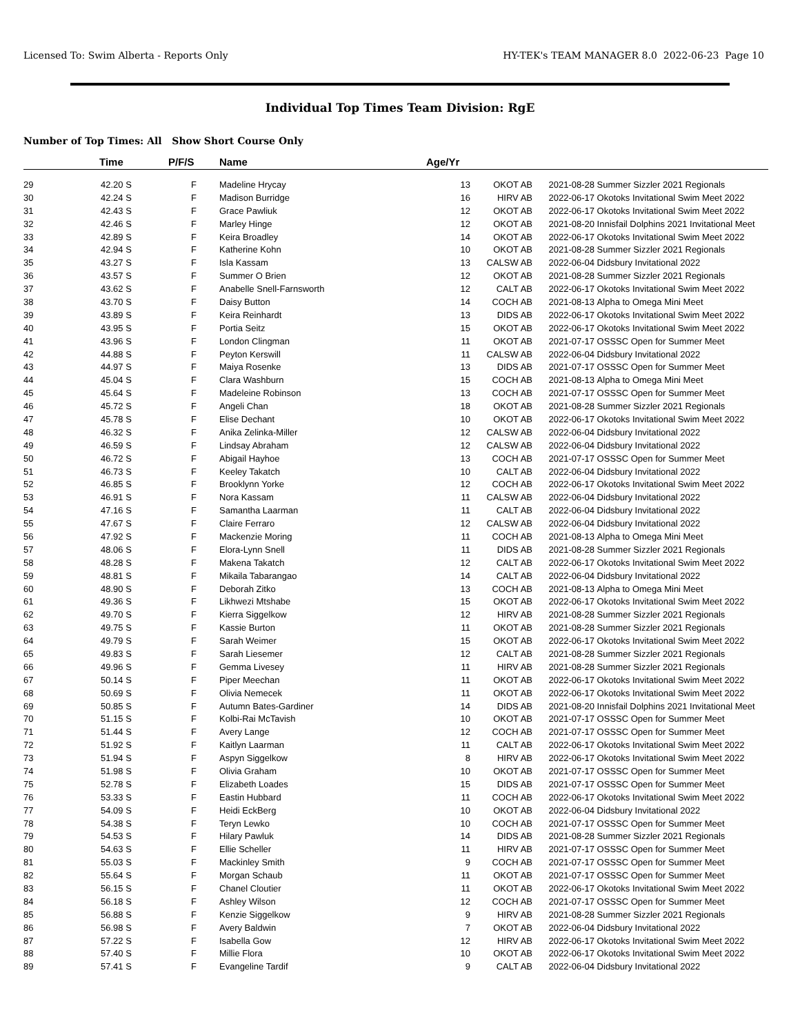Licensed To: Swim Alberta - Reports Only HY-TEK's TEAM MANAGER 8.0 2022-06-23 Page 10
Individual Top Times Team Division: RgE
Number of Top Times: All Show Short Course Only
| | Time | P/F/S | Name | Age/Yr | | | |
| --- | --- | --- | --- | --- | --- | --- | --- |
| 29 | 42.20 S | F | Madeline Hrycay | 13 | OKOT AB | 2021-08-28 | Summer Sizzler 2021 Regionals |
| 30 | 42.24 S | F | Madison Burridge | 16 | HIRV AB | 2022-06-17 | Okotoks Invitational Swim Meet 2022 |
| 31 | 42.43 S | F | Grace Pawliuk | 12 | OKOT AB | 2022-06-17 | Okotoks Invitational Swim Meet 2022 |
| 32 | 42.46 S | F | Marley Hinge | 12 | OKOT AB | 2021-08-20 | Innisfail Dolphins 2021 Invitational Meet |
| 33 | 42.89 S | F | Keira Broadley | 14 | OKOT AB | 2022-06-17 | Okotoks Invitational Swim Meet 2022 |
| 34 | 42.94 S | F | Katherine Kohn | 10 | OKOT AB | 2021-08-28 | Summer Sizzler 2021 Regionals |
| 35 | 43.27 S | F | Isla Kassam | 13 | CALSW AB | 2022-06-04 | Didsbury Invitational 2022 |
| 36 | 43.57 S | F | Summer O Brien | 12 | OKOT AB | 2021-08-28 | Summer Sizzler 2021 Regionals |
| 37 | 43.62 S | F | Anabelle Snell-Farnsworth | 12 | CALT AB | 2022-06-17 | Okotoks Invitational Swim Meet 2022 |
| 38 | 43.70 S | F | Daisy Button | 14 | COCH AB | 2021-08-13 | Alpha to Omega Mini Meet |
| 39 | 43.89 S | F | Keira Reinhardt | 13 | DIDS AB | 2022-06-17 | Okotoks Invitational Swim Meet 2022 |
| 40 | 43.95 S | F | Portia Seitz | 15 | OKOT AB | 2022-06-17 | Okotoks Invitational Swim Meet 2022 |
| 41 | 43.96 S | F | London Clingman | 11 | OKOT AB | 2021-07-17 | OSSSC Open for Summer Meet |
| 42 | 44.88 S | F | Peyton Kerswill | 11 | CALSW AB | 2022-06-04 | Didsbury Invitational 2022 |
| 43 | 44.97 S | F | Maiya Rosenke | 13 | DIDS AB | 2021-07-17 | OSSSC Open for Summer Meet |
| 44 | 45.04 S | F | Clara Washburn | 15 | COCH AB | 2021-08-13 | Alpha to Omega Mini Meet |
| 45 | 45.64 S | F | Madeleine Robinson | 13 | COCH AB | 2021-07-17 | OSSSC Open for Summer Meet |
| 46 | 45.72 S | F | Angeli Chan | 18 | OKOT AB | 2021-08-28 | Summer Sizzler 2021 Regionals |
| 47 | 45.78 S | F | Elise Dechant | 10 | OKOT AB | 2022-06-17 | Okotoks Invitational Swim Meet 2022 |
| 48 | 46.32 S | F | Anika Zelinka-Miller | 12 | CALSW AB | 2022-06-04 | Didsbury Invitational 2022 |
| 49 | 46.59 S | F | Lindsay Abraham | 12 | CALSW AB | 2022-06-04 | Didsbury Invitational 2022 |
| 50 | 46.72 S | F | Abigail Hayhoe | 13 | COCH AB | 2021-07-17 | OSSSC Open for Summer Meet |
| 51 | 46.73 S | F | Keeley Takatch | 10 | CALT AB | 2022-06-04 | Didsbury Invitational 2022 |
| 52 | 46.85 S | F | Brooklynn Yorke | 12 | COCH AB | 2022-06-17 | Okotoks Invitational Swim Meet 2022 |
| 53 | 46.91 S | F | Nora Kassam | 11 | CALSW AB | 2022-06-04 | Didsbury Invitational 2022 |
| 54 | 47.16 S | F | Samantha Laarman | 11 | CALT AB | 2022-06-04 | Didsbury Invitational 2022 |
| 55 | 47.67 S | F | Claire Ferraro | 12 | CALSW AB | 2022-06-04 | Didsbury Invitational 2022 |
| 56 | 47.92 S | F | Mackenzie Moring | 11 | COCH AB | 2021-08-13 | Alpha to Omega Mini Meet |
| 57 | 48.06 S | F | Elora-Lynn Snell | 11 | DIDS AB | 2021-08-28 | Summer Sizzler 2021 Regionals |
| 58 | 48.28 S | F | Makena Takatch | 12 | CALT AB | 2022-06-17 | Okotoks Invitational Swim Meet 2022 |
| 59 | 48.81 S | F | Mikaila Tabarangao | 14 | CALT AB | 2022-06-04 | Didsbury Invitational 2022 |
| 60 | 48.90 S | F | Deborah Zitko | 13 | COCH AB | 2021-08-13 | Alpha to Omega Mini Meet |
| 61 | 49.36 S | F | Likhwezi Mtshabe | 15 | OKOT AB | 2022-06-17 | Okotoks Invitational Swim Meet 2022 |
| 62 | 49.70 S | F | Kierra Siggelkow | 12 | HIRV AB | 2021-08-28 | Summer Sizzler 2021 Regionals |
| 63 | 49.75 S | F | Kassie Burton | 11 | OKOT AB | 2021-08-28 | Summer Sizzler 2021 Regionals |
| 64 | 49.79 S | F | Sarah Weimer | 15 | OKOT AB | 2022-06-17 | Okotoks Invitational Swim Meet 2022 |
| 65 | 49.83 S | F | Sarah Liesemer | 12 | CALT AB | 2021-08-28 | Summer Sizzler 2021 Regionals |
| 66 | 49.96 S | F | Gemma Livesey | 11 | HIRV AB | 2021-08-28 | Summer Sizzler 2021 Regionals |
| 67 | 50.14 S | F | Piper Meechan | 11 | OKOT AB | 2022-06-17 | Okotoks Invitational Swim Meet 2022 |
| 68 | 50.69 S | F | Olivia Nemecek | 11 | OKOT AB | 2022-06-17 | Okotoks Invitational Swim Meet 2022 |
| 69 | 50.85 S | F | Autumn Bates-Gardiner | 14 | DIDS AB | 2021-08-20 | Innisfail Dolphins 2021 Invitational Meet |
| 70 | 51.15 S | F | Kolbi-Rai McTavish | 10 | OKOT AB | 2021-07-17 | OSSSC Open for Summer Meet |
| 71 | 51.44 S | F | Avery Lange | 12 | COCH AB | 2021-07-17 | OSSSC Open for Summer Meet |
| 72 | 51.92 S | F | Kaitlyn Laarman | 11 | CALT AB | 2022-06-17 | Okotoks Invitational Swim Meet 2022 |
| 73 | 51.94 S | F | Aspyn Siggelkow | 8 | HIRV AB | 2022-06-17 | Okotoks Invitational Swim Meet 2022 |
| 74 | 51.98 S | F | Olivia Graham | 10 | OKOT AB | 2021-07-17 | OSSSC Open for Summer Meet |
| 75 | 52.78 S | F | Elizabeth Loades | 15 | DIDS AB | 2021-07-17 | OSSSC Open for Summer Meet |
| 76 | 53.33 S | F | Eastin Hubbard | 11 | COCH AB | 2022-06-17 | Okotoks Invitational Swim Meet 2022 |
| 77 | 54.09 S | F | Heidi EckBerg | 10 | OKOT AB | 2022-06-04 | Didsbury Invitational 2022 |
| 78 | 54.38 S | F | Teryn Lewko | 10 | COCH AB | 2021-07-17 | OSSSC Open for Summer Meet |
| 79 | 54.53 S | F | Hilary Pawluk | 14 | DIDS AB | 2021-08-28 | Summer Sizzler 2021 Regionals |
| 80 | 54.63 S | F | Ellie Scheller | 11 | HIRV AB | 2021-07-17 | OSSSC Open for Summer Meet |
| 81 | 55.03 S | F | Mackinley Smith | 9 | COCH AB | 2021-07-17 | OSSSC Open for Summer Meet |
| 82 | 55.64 S | F | Morgan Schaub | 11 | OKOT AB | 2021-07-17 | OSSSC Open for Summer Meet |
| 83 | 56.15 S | F | Chanel Cloutier | 11 | OKOT AB | 2022-06-17 | Okotoks Invitational Swim Meet 2022 |
| 84 | 56.18 S | F | Ashley Wilson | 12 | COCH AB | 2021-07-17 | OSSSC Open for Summer Meet |
| 85 | 56.88 S | F | Kenzie Siggelkow | 9 | HIRV AB | 2021-08-28 | Summer Sizzler 2021 Regionals |
| 86 | 56.98 S | F | Avery Baldwin | 7 | OKOT AB | 2022-06-04 | Didsbury Invitational 2022 |
| 87 | 57.22 S | F | Isabella Gow | 12 | HIRV AB | 2022-06-17 | Okotoks Invitational Swim Meet 2022 |
| 88 | 57.40 S | F | Millie Flora | 10 | OKOT AB | 2022-06-17 | Okotoks Invitational Swim Meet 2022 |
| 89 | 57.41 S | F | Evangeline Tardif | 9 | CALT AB | 2022-06-04 | Didsbury Invitational 2022 |